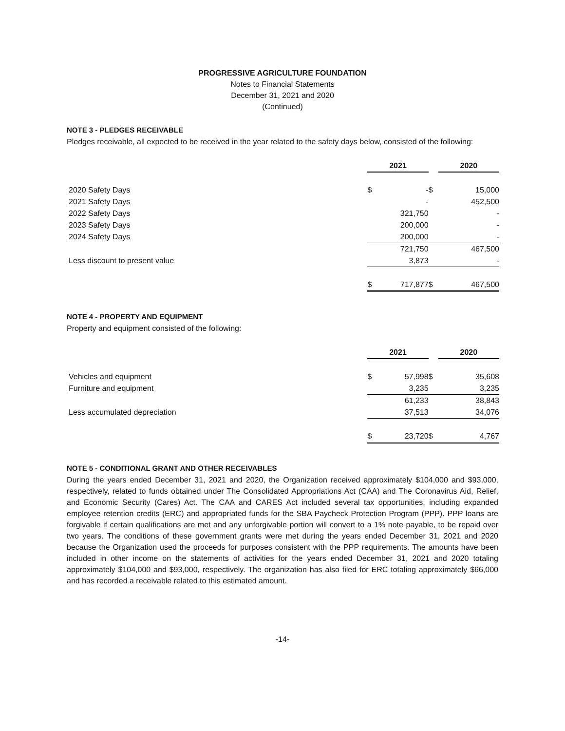PROGRESSIVE AGRICULTURE FOUNDATION
Notes to Financial Statements
December 31, 2021 and 2020
(Continued)
NOTE 3 - PLEDGES RECEIVABLE
Pledges receivable, all expected to be received in the year related to the safety days below, consisted of the following:
| | 2021 | | | 2020 | |
| 2020 Safety Days | $ | - | $ | | 15,000 |
| 2021 Safety Days | | - | | | 452,500 |
| 2022 Safety Days | | 321,750 | | | - |
| 2023 Safety Days | | 200,000 | | | - |
| 2024 Safety Days | | 200,000 | | | - |
| | | 721,750 | | | 467,500 |
| Less discount to present value | | 3,873 | | | - |
| | $ | 717,877 | $ | | 467,500 |
NOTE 4 - PROPERTY AND EQUIPMENT
Property and equipment consisted of the following:
| | 2021 | | | 2020 | |
| Vehicles and equipment | $ | 57,998 | $ | | 35,608 |
| Furniture and equipment | | 3,235 | | | 3,235 |
| | | 61,233 | | | 38,843 |
| Less accumulated depreciation | | 37,513 | | | 34,076 |
| | $ | 23,720 | $ | | 4,767 |
NOTE 5 - CONDITIONAL GRANT AND OTHER RECEIVABLES
During the years ended December 31, 2021 and 2020, the Organization received approximately $104,000 and $93,000, respectively, related to funds obtained under The Consolidated Appropriations Act (CAA) and The Coronavirus Aid, Relief, and Economic Security (Cares) Act. The CAA and CARES Act included several tax opportunities, including expanded employee retention credits (ERC) and appropriated funds for the SBA Paycheck Protection Program (PPP). PPP loans are forgivable if certain qualifications are met and any unforgivable portion will convert to a 1% note payable, to be repaid over two years. The conditions of these government grants were met during the years ended December 31, 2021 and 2020 because the Organization used the proceeds for purposes consistent with the PPP requirements. The amounts have been included in other income on the statements of activities for the years ended December 31, 2021 and 2020 totaling approximately $104,000 and $93,000, respectively. The organization has also filed for ERC totaling approximately $66,000 and has recorded a receivable related to this estimated amount.
-14-